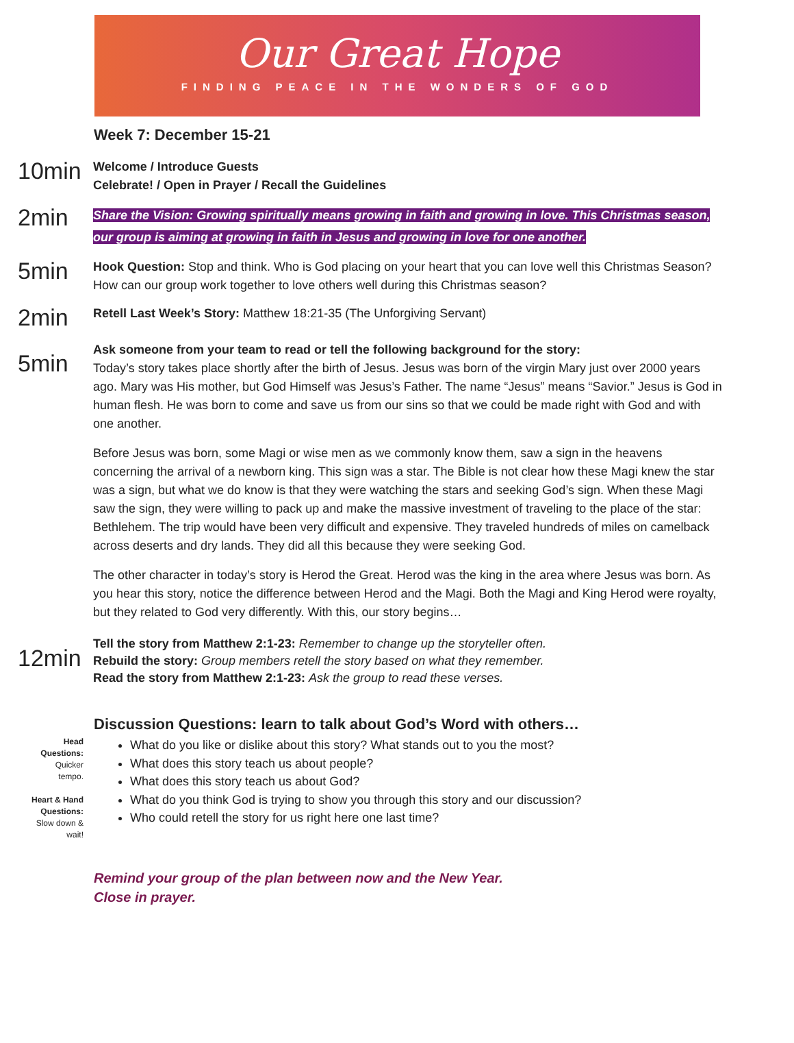Our Great Hope
FINDING PEACE IN THE WONDERS OF GOD
Week 7: December 15-21
10min
Welcome / Introduce Guests
Celebrate! / Open in Prayer / Recall the Guidelines
2min
Share the Vision: Growing spiritually means growing in faith and growing in love. This Christmas season, our group is aiming at growing in faith in Jesus and growing in love for one another.
5min
Hook Question: Stop and think. Who is God placing on your heart that you can love well this Christmas Season? How can our group work together to love others well during this Christmas season?
2min
Retell Last Week’s Story: Matthew 18:21-35 (The Unforgiving Servant)
5min
Ask someone from your team to read or tell the following background for the story:
Today’s story takes place shortly after the birth of Jesus. Jesus was born of the virgin Mary just over 2000 years ago. Mary was His mother, but God Himself was Jesus’s Father. The name “Jesus” means “Savior.” Jesus is God in human flesh. He was born to come and save us from our sins so that we could be made right with God and with one another.
Before Jesus was born, some Magi or wise men as we commonly know them, saw a sign in the heavens concerning the arrival of a newborn king. This sign was a star. The Bible is not clear how these Magi knew the star was a sign, but what we do know is that they were watching the stars and seeking God’s sign. When these Magi saw the sign, they were willing to pack up and make the massive investment of traveling to the place of the star: Bethlehem. The trip would have been very difficult and expensive. They traveled hundreds of miles on camelback across deserts and dry lands. They did all this because they were seeking God.
The other character in today’s story is Herod the Great. Herod was the king in the area where Jesus was born. As you hear this story, notice the difference between Herod and the Magi. Both the Magi and King Herod were royalty, but they related to God very differently. With this, our story begins…
12min
Tell the story from Matthew 2:1-23: Remember to change up the storyteller often.
Rebuild the story: Group members retell the story based on what they remember.
Read the story from Matthew 2:1-23: Ask the group to read these verses.
Discussion Questions: learn to talk about God’s Word with others…
Head
Questions:
Quicker
tempo.
Heart & Hand
Questions:
Slow down &
wait!
What do you like or dislike about this story? What stands out to you the most?
What does this story teach us about people?
What does this story teach us about God?
What do you think God is trying to show you through this story and our discussion?
Who could retell the story for us right here one last time?
Remind your group of the plan between now and the New Year.
Close in prayer.